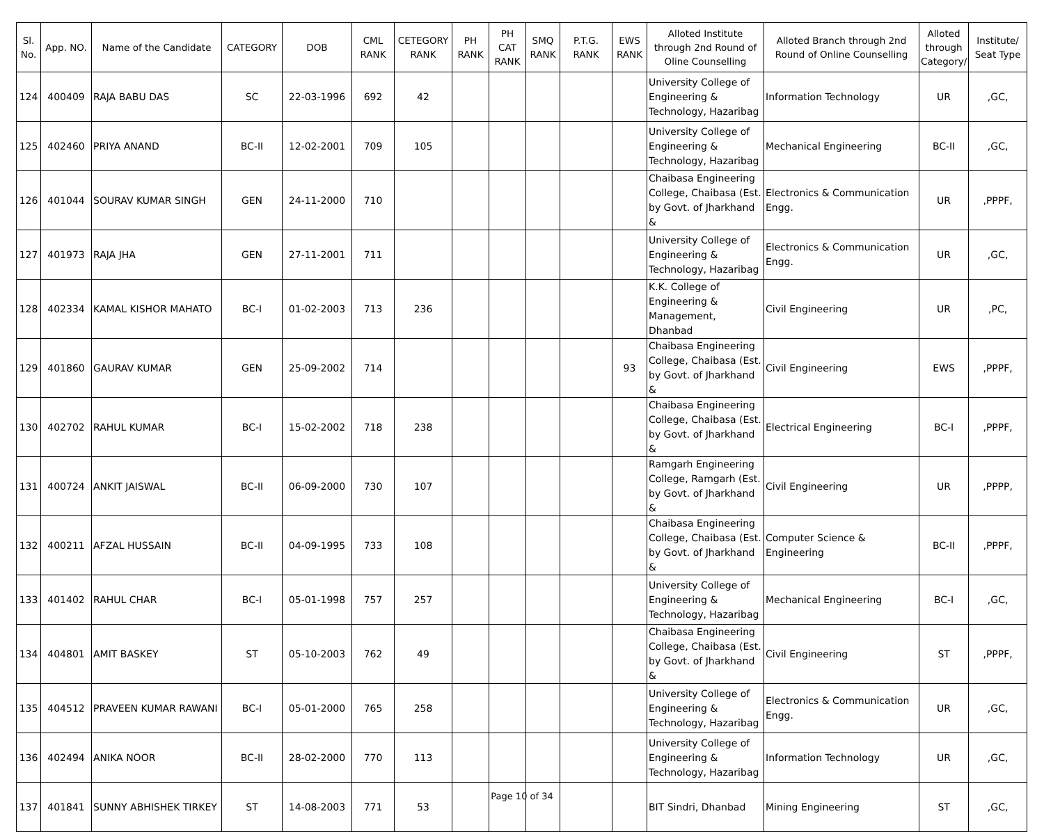| Sl. No. | App. NO. | Name of the Candidate | CATEGORY | DOB | CML RANK | CETEGORY RANK | PH RANK | PH CAT RANK | SMQ RANK | P.T.G. RANK | EWS RANK | Alloted Institute through 2nd Round of Oline Counselling | Alloted Branch through 2nd Round of Online Counselling | Alloted through Category/ | Institute/ Seat Type |
| --- | --- | --- | --- | --- | --- | --- | --- | --- | --- | --- | --- | --- | --- | --- | --- |
| 124 | 400409 | RAJA BABU DAS | SC | 22-03-1996 | 692 | 42 | | | | | | University College of Engineering & Technology, Hazaribag | Information Technology | UR | ,GC, |
| 125 | 402460 | PRIYA ANAND | BC-II | 12-02-2001 | 709 | 105 | | | | | | University College of Engineering & Technology, Hazaribag | Mechanical Engineering | BC-II | ,GC, |
| 126 | 401044 | SOURAV KUMAR SINGH | GEN | 24-11-2000 | 710 | | | | | | | Chaibasa Engineering College, Chaibasa (Est. by Govt. of Jharkhand & | Electronics & Communication Engg. | UR | ,PPPF, |
| 127 | 401973 | RAJA JHA | GEN | 27-11-2001 | 711 | | | | | | | University College of Engineering & Technology, Hazaribag | Electronics & Communication Engg. | UR | ,GC, |
| 128 | 402334 | KAMAL KISHOR MAHATO | BC-I | 01-02-2003 | 713 | 236 | | | | | | K.K. College of Engineering & Management, Dhanbad | Civil Engineering | UR | ,PC, |
| 129 | 401860 | GAURAV KUMAR | GEN | 25-09-2002 | 714 | | | | | | 93 | Chaibasa Engineering College, Chaibasa (Est. by Govt. of Jharkhand & | Civil Engineering | EWS | ,PPPF, |
| 130 | 402702 | RAHUL KUMAR | BC-I | 15-02-2002 | 718 | 238 | | | | | | Chaibasa Engineering College, Chaibasa (Est. by Govt. of Jharkhand & | Electrical Engineering | BC-I | ,PPPF, |
| 131 | 400724 | ANKIT JAISWAL | BC-II | 06-09-2000 | 730 | 107 | | | | | | Ramgarh Engineering College, Ramgarh (Est. by Govt. of Jharkhand & | Civil Engineering | UR | ,PPPP, |
| 132 | 400211 | AFZAL HUSSAIN | BC-II | 04-09-1995 | 733 | 108 | | | | | | Chaibasa Engineering College, Chaibasa (Est. by Govt. of Jharkhand & | Computer Science & Engineering | BC-II | ,PPPF, |
| 133 | 401402 | RAHUL CHAR | BC-I | 05-01-1998 | 757 | 257 | | | | | | University College of Engineering & Technology, Hazaribag | Mechanical Engineering | BC-I | ,GC, |
| 134 | 404801 | AMIT BASKEY | ST | 05-10-2003 | 762 | 49 | | | | | | Chaibasa Engineering College, Chaibasa (Est. by Govt. of Jharkhand & | Civil Engineering | ST | ,PPPF, |
| 135 | 404512 | PRAVEEN KUMAR RAWANI | BC-I | 05-01-2000 | 765 | 258 | | | | | | University College of Engineering & Technology, Hazaribag | Electronics & Communication Engg. | UR | ,GC, |
| 136 | 402494 | ANIKA NOOR | BC-II | 28-02-2000 | 770 | 113 | | | | | | University College of Engineering & Technology, Hazaribag | Information Technology | UR | ,GC, |
| 137 | 401841 | SUNNY ABHISHEK TIRKEY | ST | 14-08-2003 | 771 | 53 | | | | | | BIT Sindri, Dhanbad | Mining Engineering | ST | ,GC, |
Page 10 of 34